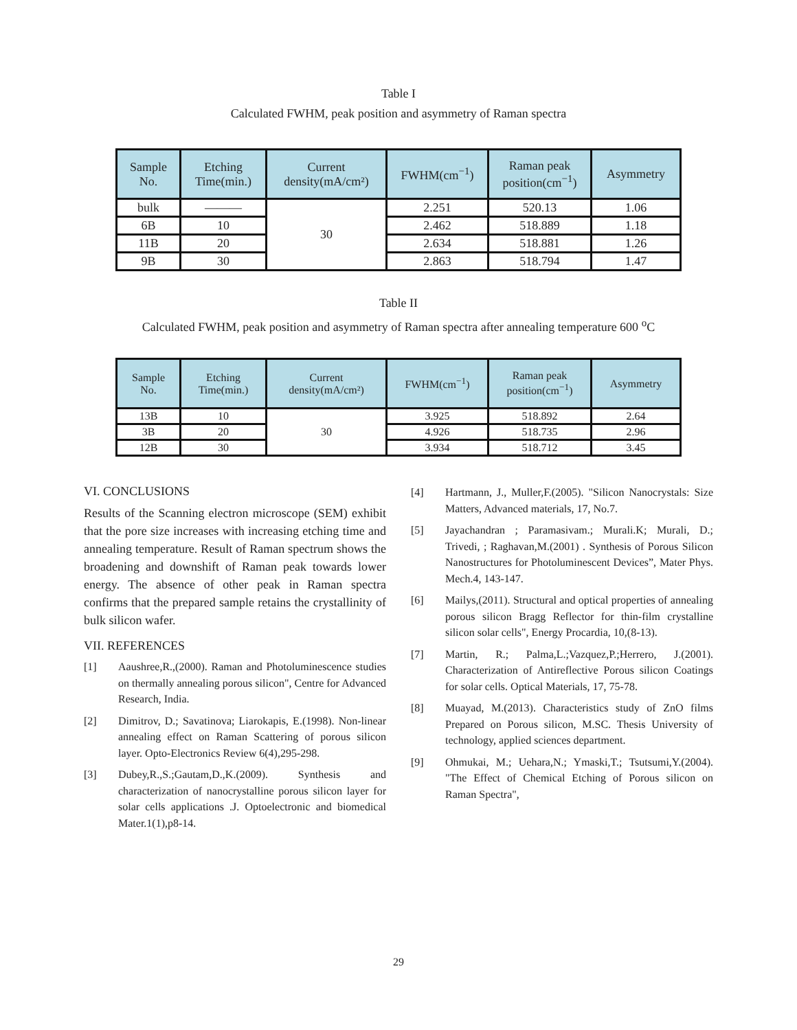Table I
Calculated FWHM, peak position and asymmetry of Raman spectra
| Sample No. | Etching Time(min.) | Current density(mA/cm²) | FWHM(cm<sup>−1</sup>) | Raman peak position(cm<sup>−1</sup>) | Asymmetry |
| --- | --- | --- | --- | --- | --- |
| bulk | ——— | 30 | 2.251 | 520.13 | 1.06 |
| 6B | 10 | | 2.462 | 518.889 | 1.18 |
| 11B | 20 | | 2.634 | 518.881 | 1.26 |
| 9B | 30 | | 2.863 | 518.794 | 1.47 |
Table II
Calculated FWHM, peak position and asymmetry of Raman spectra after annealing temperature 600 <sup>o</sup>C
| Sample No. | Etching Time(min.) | Current density(mA/cm²) | FWHM(cm<sup>−1</sup>) | Raman peak position(cm<sup>−1</sup>) | Asymmetry |
| --- | --- | --- | --- | --- | --- |
| 13B | 10 | 30 | 3.925 | 518.892 | 2.64 |
| 3B | 20 | | 4.926 | 518.735 | 2.96 |
| 12B | 30 | | 3.934 | 518.712 | 3.45 |
VI. CONCLUSIONS
Results of the Scanning electron microscope (SEM) exhibit that the pore size increases with increasing etching time and annealing temperature. Result of Raman spectrum shows the broadening and downshift of Raman peak towards lower energy. The absence of other peak in Raman spectra confirms that the prepared sample retains the crystallinity of bulk silicon wafer.
VII. REFERENCES
[1] Aaushree,R.,(2000). Raman and Photoluminescence studies on thermally annealing porous silicon", Centre for Advanced Research, India.
[2] Dimitrov, D.; Savatinova; Liarokapis, E.(1998). Non-linear annealing effect on Raman Scattering of porous silicon layer. Opto-Electronics Review 6(4),295-298.
[3] Dubey,R.,S.;Gautam,D.,K.(2009). Synthesis and characterization of nanocrystalline porous silicon layer for solar cells applications .J. Optoelectronic and biomedical Mater.1(1),p8-14.
[4] Hartmann, J., Muller,F.(2005). "Silicon Nanocrystals: Size Matters, Advanced materials, 17, No.7.
[5] Jayachandran ; Paramasivam.; Murali.K; Murali, D.; Trivedi, ; Raghavan,M.(2001) . Synthesis of Porous Silicon Nanostructures for Photoluminescent Devices”, Mater Phys. Mech.4, 143-147.
[6] Mailys,(2011). Structural and optical properties of annealing porous silicon Bragg Reflector for thin-film crystalline silicon solar cells", Energy Procardia, 10,(8-13).
[7] Martin, R.; Palma,L.;Vazquez,P.;Herrero, J.(2001). Characterization of Antireflective Porous silicon Coatings for solar cells. Optical Materials, 17, 75-78.
[8] Muayad, M.(2013). Characteristics study of ZnO films Prepared on Porous silicon, M.SC. Thesis University of technology, applied sciences department.
[9] Ohmukai, M.; Uehara,N.; Ymaski,T.; Tsutsumi,Y.(2004). "The Effect of Chemical Etching of Porous silicon on Raman Spectra",
29